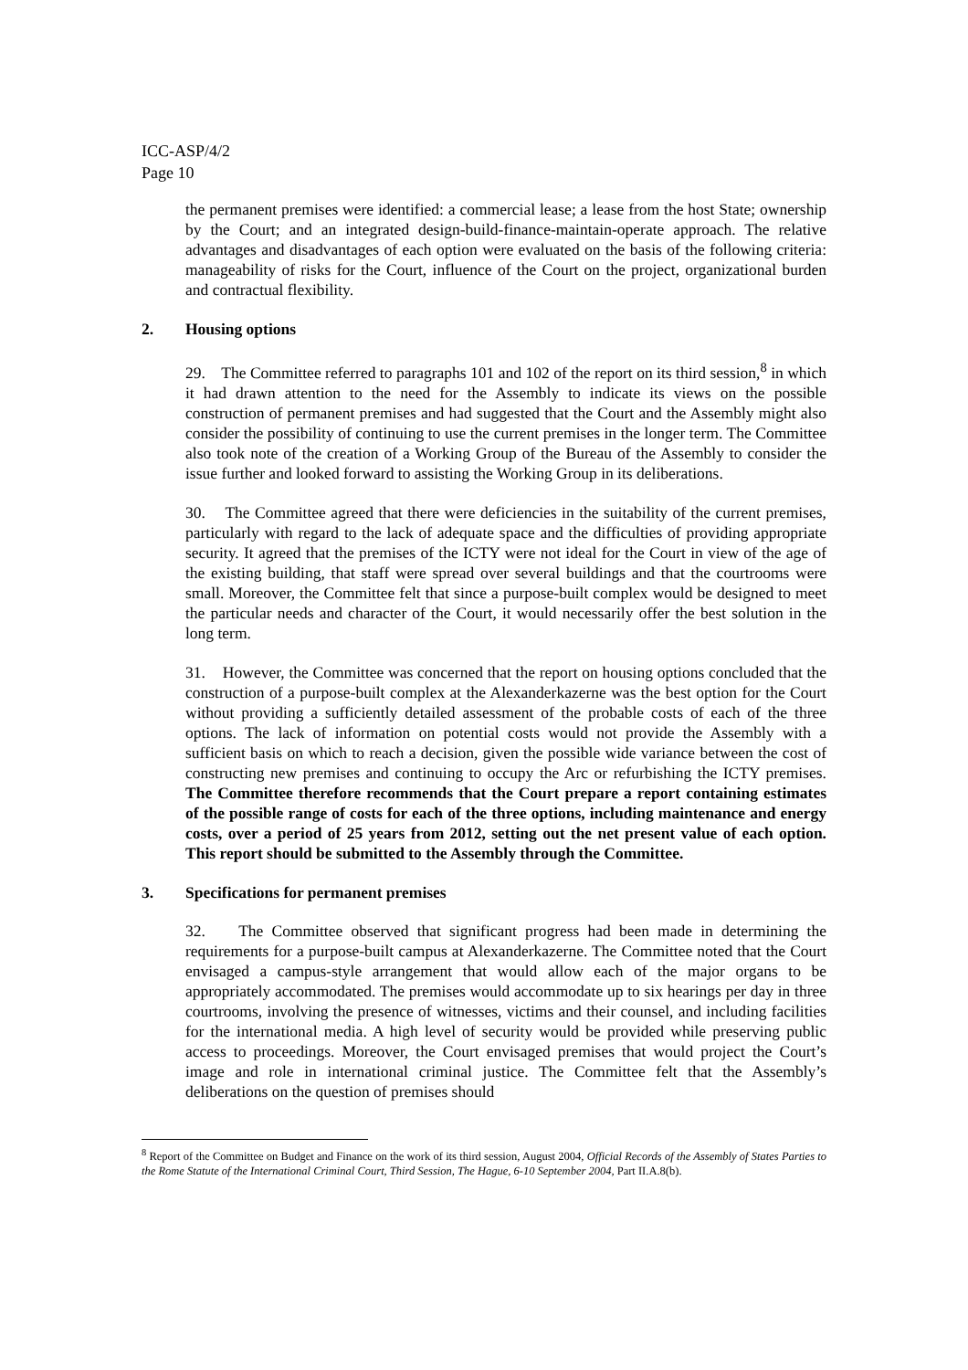ICC-ASP/4/2
Page 10
the permanent premises were identified: a commercial lease; a lease from the host State; ownership by the Court; and an integrated design-build-finance-maintain-operate approach. The relative advantages and disadvantages of each option were evaluated on the basis of the following criteria: manageability of risks for the Court, influence of the Court on the project, organizational burden and contractual flexibility.
2. Housing options
29. The Committee referred to paragraphs 101 and 102 of the report on its third session,<sup>8</sup> in which it had drawn attention to the need for the Assembly to indicate its views on the possible construction of permanent premises and had suggested that the Court and the Assembly might also consider the possibility of continuing to use the current premises in the longer term. The Committee also took note of the creation of a Working Group of the Bureau of the Assembly to consider the issue further and looked forward to assisting the Working Group in its deliberations.
30. The Committee agreed that there were deficiencies in the suitability of the current premises, particularly with regard to the lack of adequate space and the difficulties of providing appropriate security. It agreed that the premises of the ICTY were not ideal for the Court in view of the age of the existing building, that staff were spread over several buildings and that the courtrooms were small. Moreover, the Committee felt that since a purpose-built complex would be designed to meet the particular needs and character of the Court, it would necessarily offer the best solution in the long term.
31. However, the Committee was concerned that the report on housing options concluded that the construction of a purpose-built complex at the Alexanderkazerne was the best option for the Court without providing a sufficiently detailed assessment of the probable costs of each of the three options. The lack of information on potential costs would not provide the Assembly with a sufficient basis on which to reach a decision, given the possible wide variance between the cost of constructing new premises and continuing to occupy the Arc or refurbishing the ICTY premises. The Committee therefore recommends that the Court prepare a report containing estimates of the possible range of costs for each of the three options, including maintenance and energy costs, over a period of 25 years from 2012, setting out the net present value of each option. This report should be submitted to the Assembly through the Committee.
3. Specifications for permanent premises
32. The Committee observed that significant progress had been made in determining the requirements for a purpose-built campus at Alexanderkazerne. The Committee noted that the Court envisaged a campus-style arrangement that would allow each of the major organs to be appropriately accommodated. The premises would accommodate up to six hearings per day in three courtrooms, involving the presence of witnesses, victims and their counsel, and including facilities for the international media. A high level of security would be provided while preserving public access to proceedings. Moreover, the Court envisaged premises that would project the Court’s image and role in international criminal justice. The Committee felt that the Assembly’s deliberations on the question of premises should
<sup>8</sup> Report of the Committee on Budget and Finance on the work of its third session, August 2004, Official Records of the Assembly of States Parties to the Rome Statute of the International Criminal Court, Third Session, The Hague, 6-10 September 2004, Part II.A.8(b).